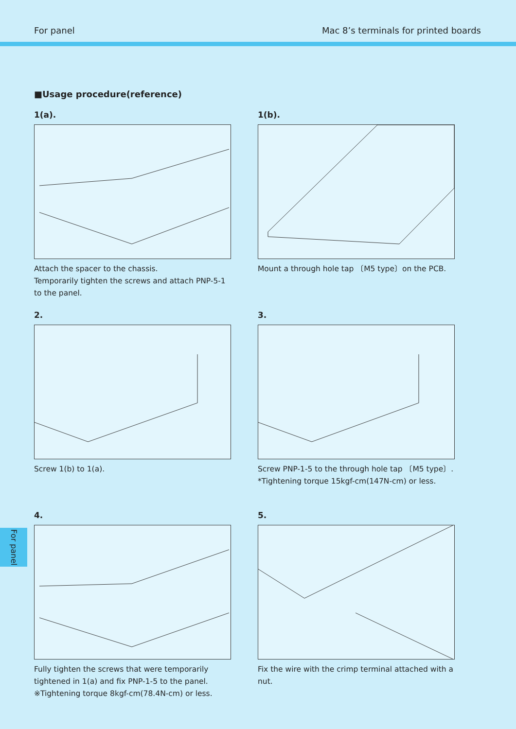For panel Mac 8’s terminals for printed boards
■Usage procedure(reference)
1(a).
Attach the spacer to the chassis.
Temporarily tighten the screws and attach PNP-5-1 to the panel.
1(b).
Mount a through hole tap 〔M5 type〕on the PCB.
2.
Screw 1(b) to 1(a).
3.
Screw PNP-1-5 to the through hole tap 〔M5 type〕.
*Tightening torque 15kgf-cm(147N-cm) or less.
4.
Fully tighten the screws that were temporarily tightened in 1(a) and fix PNP-1-5 to the panel.
※Tightening torque 8kgf-cm(78.4N-cm) or less.
5.
Fix the wire with the crimp terminal attached with a nut.
For panel